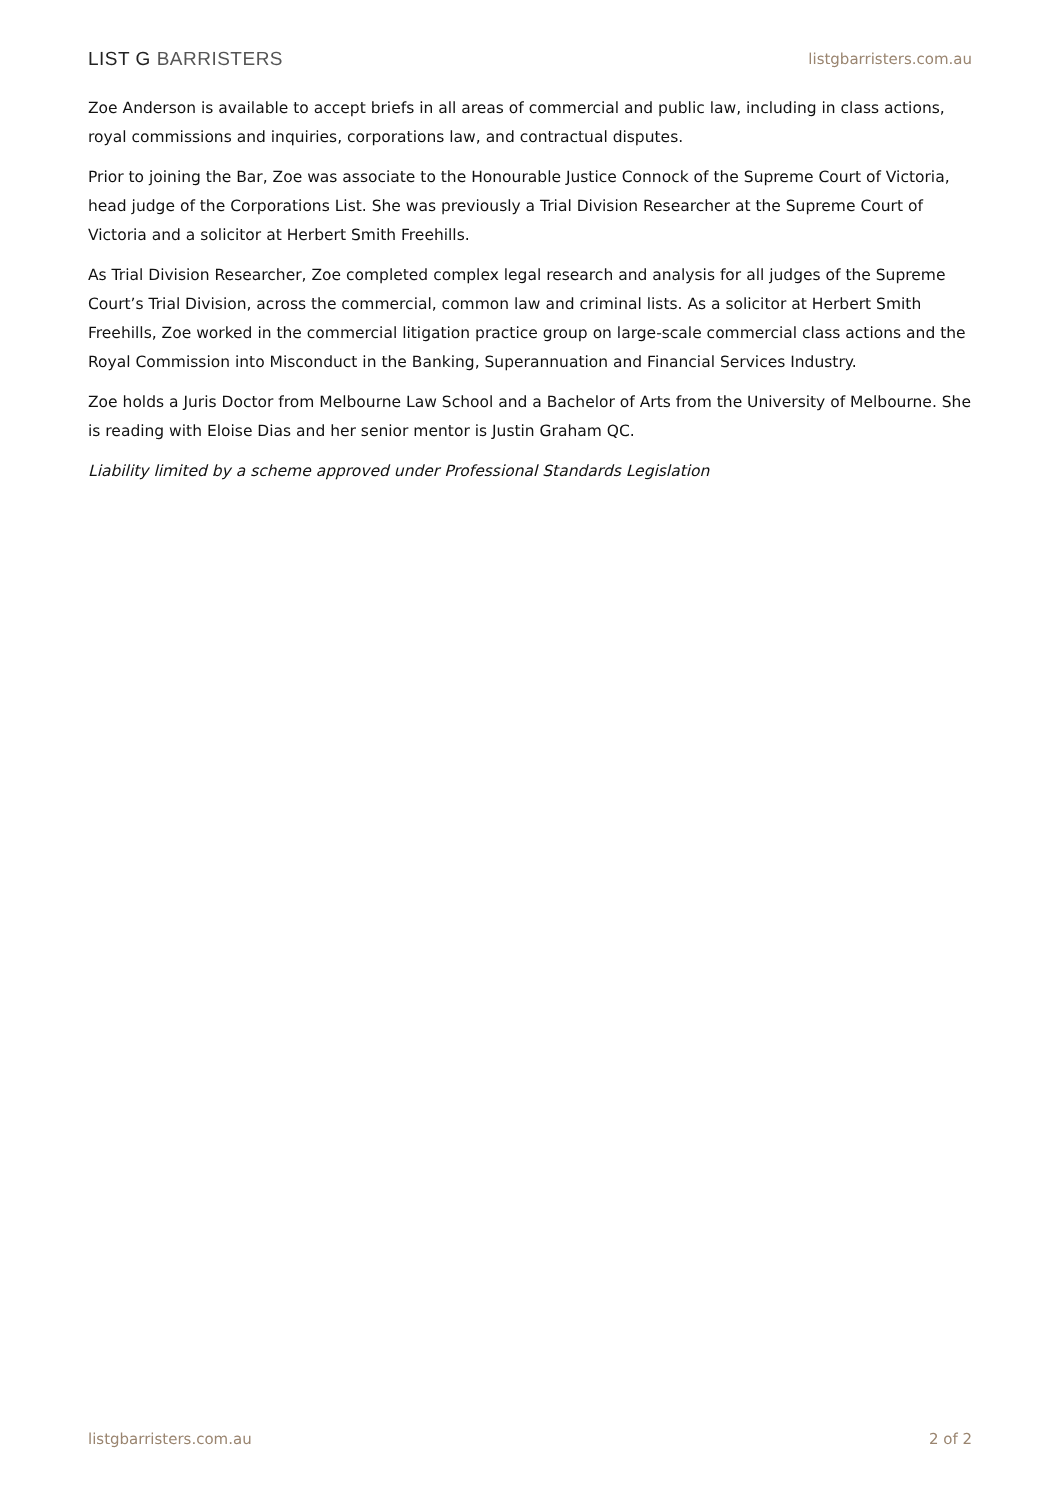LIST G BARRISTERS
listgbarristers.com.au
Zoe Anderson is available to accept briefs in all areas of commercial and public law, including in class actions, royal commissions and inquiries, corporations law, and contractual disputes.
Prior to joining the Bar, Zoe was associate to the Honourable Justice Connock of the Supreme Court of Victoria, head judge of the Corporations List. She was previously a Trial Division Researcher at the Supreme Court of Victoria and a solicitor at Herbert Smith Freehills.
As Trial Division Researcher, Zoe completed complex legal research and analysis for all judges of the Supreme Court’s Trial Division, across the commercial, common law and criminal lists. As a solicitor at Herbert Smith Freehills, Zoe worked in the commercial litigation practice group on large-scale commercial class actions and the Royal Commission into Misconduct in the Banking, Superannuation and Financial Services Industry.
Zoe holds a Juris Doctor from Melbourne Law School and a Bachelor of Arts from the University of Melbourne. She is reading with Eloise Dias and her senior mentor is Justin Graham QC.
Liability limited by a scheme approved under Professional Standards Legislation
listgbarristers.com.au 2 of 2